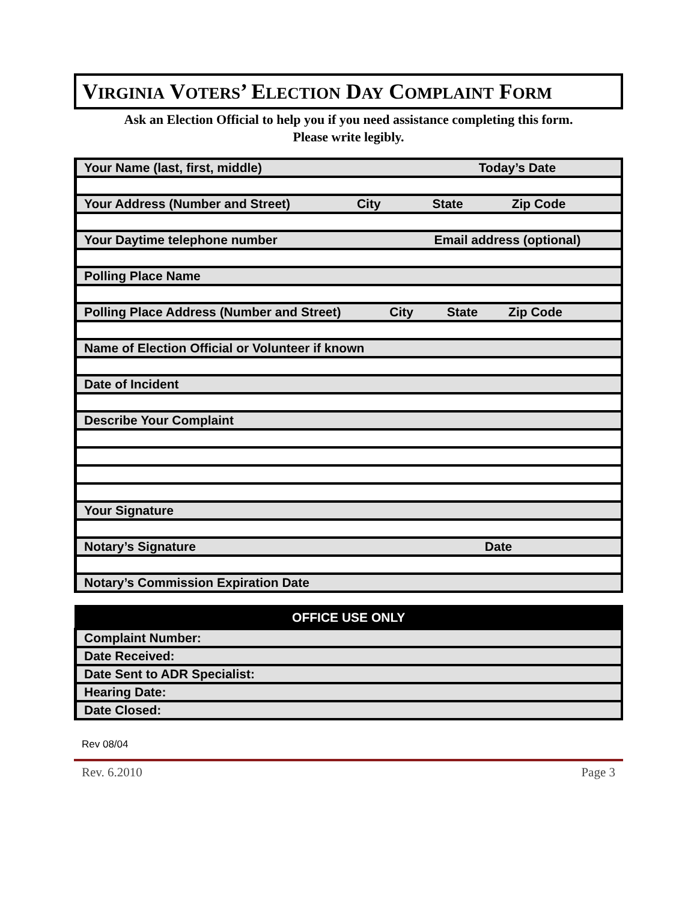VIRGINIA VOTERS’ ELECTION DAY COMPLAINT FORM
Ask an Election Official to help you if you need assistance completing this form.
Please write legibly.
| Your Name (last, first, middle) Today’s Date |
| Your Address (Number and Street) City State Zip Code |
| Your Daytime telephone number Email address (optional) |
| Polling Place Name |
| Polling Place Address (Number and Street) City State Zip Code |
| Name of Election Official or Volunteer if known |
| Date of Incident |
| Describe Your Complaint |
| Your Signature |
| Notary’s Signature Date |
| Notary’s Commission Expiration Date |
| OFFICE USE ONLY |
| --- |
| Complaint Number: |
| Date Received: |
| Date Sent to ADR Specialist: |
| Hearing Date: |
| Date Closed: |
Rev 08/04
Rev. 6.2010 Page 3